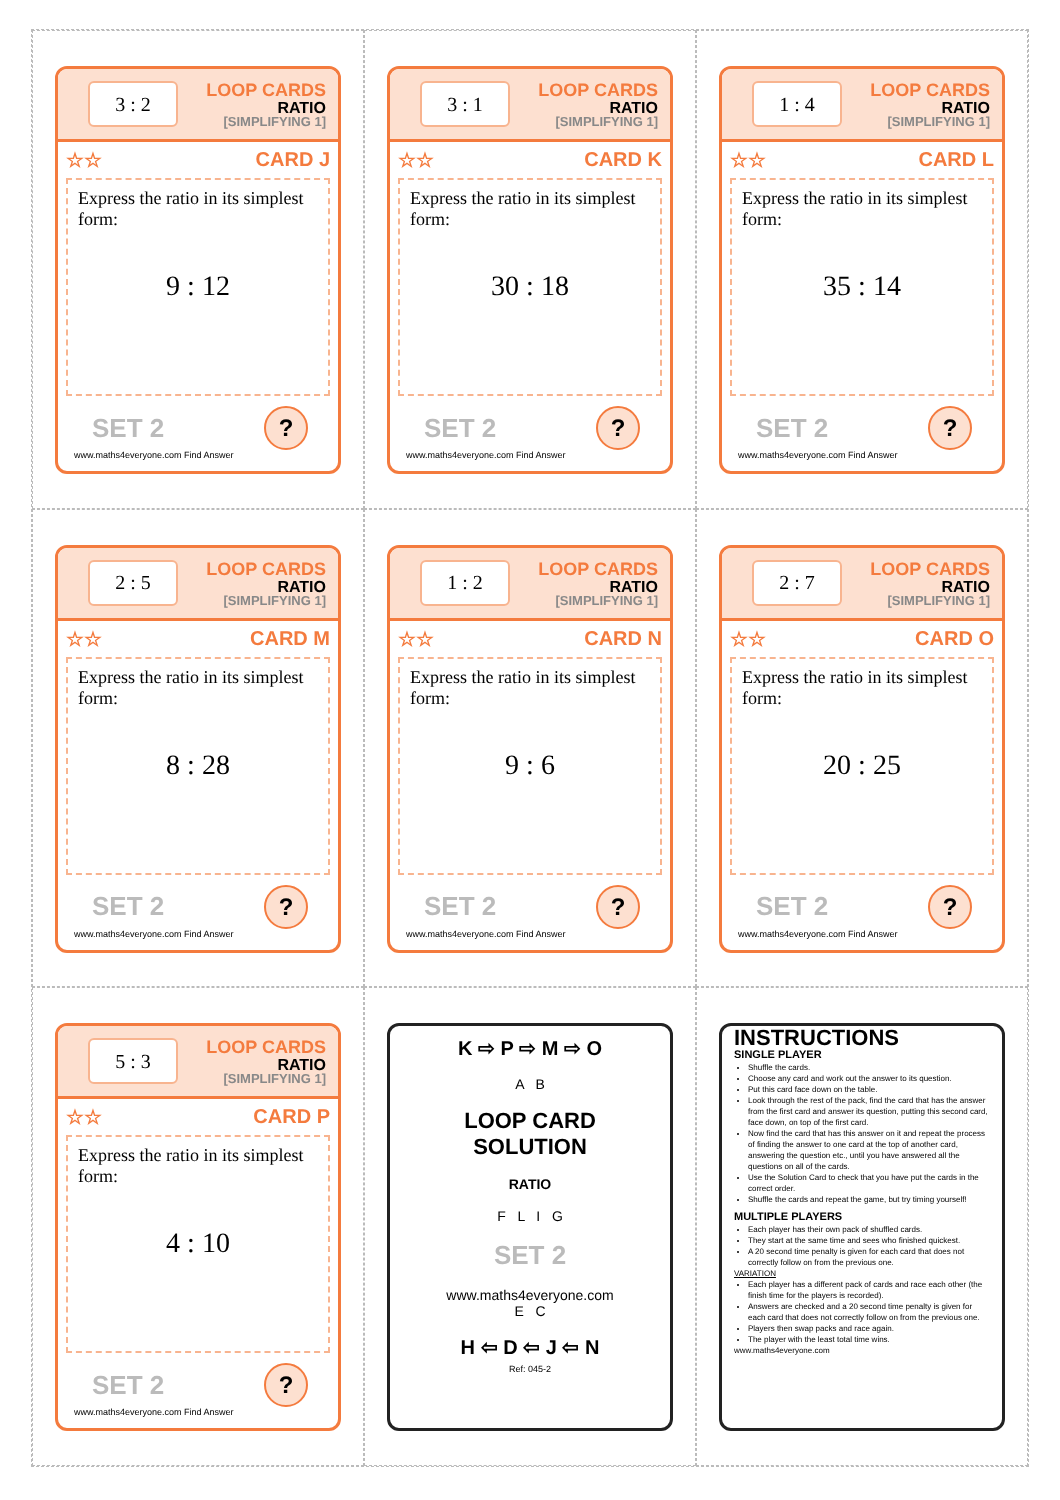3 : 2
LOOP CARDS
RATIO
[SIMPLIFYING 1]
☆☆ CARD J
Express the ratio in its simplest form:
9 : 12
SET 2?
www.maths4everyone.com Find Answer
3 : 1
LOOP CARDS
RATIO
[SIMPLIFYING 1]
☆☆ CARD K
Express the ratio in its simplest form:
30 : 18
SET 2?
www.maths4everyone.com Find Answer
1 : 4
LOOP CARDS
RATIO
[SIMPLIFYING 1]
☆☆ CARD L
Express the ratio in its simplest form:
35 : 14
SET 2?
www.maths4everyone.com Find Answer
2 : 5
LOOP CARDS
RATIO
[SIMPLIFYING 1]
☆☆ CARD M
Express the ratio in its simplest form:
8 : 28
SET 2?
www.maths4everyone.com Find Answer
1 : 2
LOOP CARDS
RATIO
[SIMPLIFYING 1]
☆☆ CARD N
Express the ratio in its simplest form:
9 : 6
SET 2?
www.maths4everyone.com Find Answer
2 : 7
LOOP CARDS
RATIO
[SIMPLIFYING 1]
☆☆ CARD O
Express the ratio in its simplest form:
20 : 25
SET 2?
www.maths4everyone.com Find Answer
5 : 3
LOOP CARDS
RATIO
[SIMPLIFYING 1]
☆☆ CARD P
Express the ratio in its simplest form:
4 : 10
SET 2?
www.maths4everyone.com Find Answer
K ⇨ P ⇨ M ⇨ O
A B
LOOP CARD
SOLUTION
RATIO
F L I G
SET 2
www.maths4everyone.com
E C
H ⇦ D ⇦ J ⇦ N
Ref: 045-2
INSTRUCTIONS
SINGLE PLAYER
Shuffle the cards.
Choose any card and work out the answer to its question.
Put this card face down on the table.
Look through the rest of the pack, find the card that has the answer from the first card and answer its question, putting this second card, face down, on top of the first card.
Now find the card that has this answer on it and repeat the process of finding the answer to one card at the top of another card, answering the question etc., until you have answered all the questions on all of the cards.
Use the Solution Card to check that you have put the cards in the correct order.
Shuffle the cards and repeat the game, but try timing yourself!
MULTIPLE PLAYERS
Each player has their own pack of shuffled cards.
They start at the same time and sees who finished quickest.
A 20 second time penalty is given for each card that does not correctly follow on from the previous one.
VARIATION
Each player has a different pack of cards and race each other (the finish time for the players is recorded).
Answers are checked and a 20 second time penalty is given for each card that does not correctly follow on from the previous one.
Players then swap packs and race again.
The player with the least total time wins.
www.maths4everyone.com